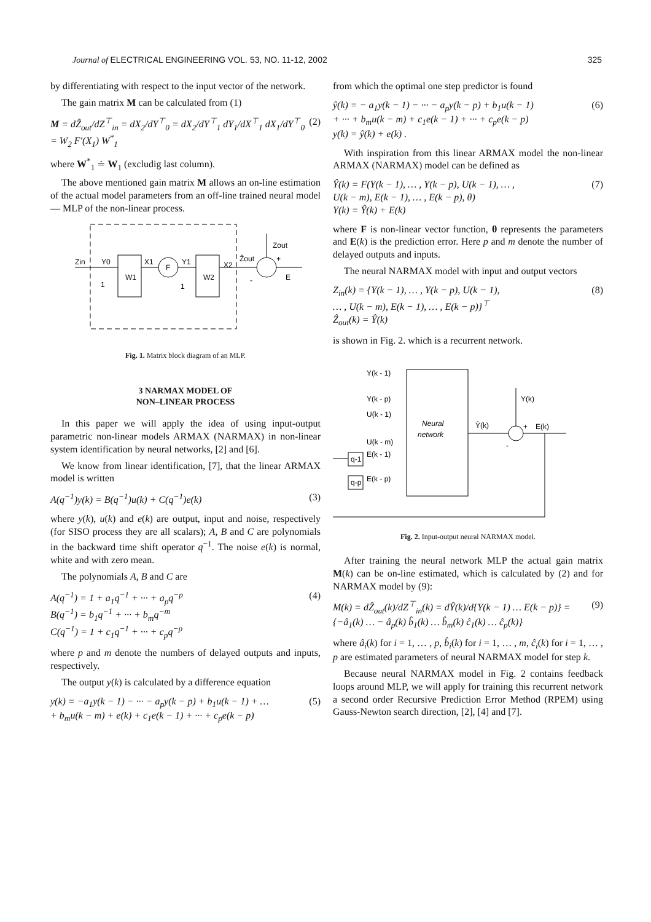Journal of ELECTRICAL ENGINEERING VOL. 53, NO. 11-12, 2002 325
by differentiating with respect to the input vector of the network.
The gain matrix M can be calculated from (1)
M = dẐ<sub>out</sub>/dZ<sup>⊤</sup><sub>in</sub> = dX<sub>2</sub>/dY<sup>⊤</sup><sub>0</sub> = dX<sub>2</sub>/dY<sup>⊤</sup><sub>1</sub> dY<sub>1</sub>/dX<sup>⊤</sup><sub>1</sub> dX<sub>1</sub>/dY<sup>⊤</sup><sub>0</sub> = W<sub>2</sub> F′(X<sub>1</sub>) W<sup>*</sup><sub>1</sub> (2)
where W<sup>*</sup><sub>1</sub> ≐ W<sub>1</sub> (excludig last column).
The above mentioned gain matrix M allows an on-line estimation of the actual model parameters from an off-line trained neural model — MLP of the non-linear process.
Zin
Y0
W1
X1
F
Y1
W2
X2
Ẑout
Zout
+
-
E
1
1
Fig. 1. Matrix block diagram of an MLP.
3 NARMAX MODEL OF
NON–LINEAR PROCESS
In this paper we will apply the idea of using input-output parametric non-linear models ARMAX (NARMAX) in non-linear system identification by neural networks, [2] and [6].
We know from linear identification, [7], that the linear ARMAX model is written
A(q<sup>−1</sup>)y(k) = B(q<sup>−1</sup>)u(k) + C(q<sup>−1</sup>)e(k) (3)
where y(k), u(k) and e(k) are output, input and noise, respectively (for SISO process they are all scalars); A, B and C are polynomials in the backward time shift operator q<sup>−1</sup>. The noise e(k) is normal, white and with zero mean.
The polynomials A, B and C are
A(q<sup>−1</sup>) = 1 + a<sub>1</sub>q<sup>−1</sup> + ··· + a<sub>p</sub>q<sup>−p</sup>
B(q<sup>−1</sup>) = b<sub>1</sub>q<sup>−1</sup> + ··· + b<sub>m</sub>q<sup>−m</sup>
C(q<sup>−1</sup>) = 1 + c<sub>1</sub>q<sup>−1</sup> + ··· + c<sub>p</sub>q<sup>−p</sup> (4)
where p and m denote the numbers of delayed outputs and inputs, respectively.
The output y(k) is calculated by a difference equation
y(k) = −a<sub>1</sub>y(k − 1) − ··· − a<sub>p</sub>y(k − p) + b<sub>1</sub>u(k − 1) + …
+ b<sub>m</sub>u(k − m) + e(k) + c<sub>1</sub>e(k − 1) + ··· + c<sub>p</sub>e(k − p) (5)
from which the optimal one step predictor is found
ŷ(k) = − a<sub>1</sub>y(k − 1) − ··· − a<sub>p</sub>y(k − p) + b<sub>1</sub>u(k − 1)
+ ··· + b<sub>m</sub>u(k − m) + c<sub>1</sub>e(k − 1) + ··· + c<sub>p</sub>e(k − p)
y(k) = ŷ(k) + e(k) . (6)
With inspiration from this linear ARMAX model the non-linear ARMAX (NARMAX) model can be defined as
Ŷ(k) = F(Y(k − 1), … , Y(k − p), U(k − 1), … ,
U(k − m), E(k − 1), … , E(k − p), θ)
Y(k) = Ŷ(k) + E(k) (7)
where F is non-linear vector function, θ represents the parameters and E(k) is the prediction error. Here p and m denote the number of delayed outputs and inputs.
The neural NARMAX model with input and output vectors
Z<sub>in</sub>(k) = {Y(k − 1), … , Y(k − p), U(k − 1),
… , U(k − m), E(k − 1), … , E(k − p)}<sup>⊤</sup>
Ẑ<sub>out</sub>(k) = Ŷ(k) (8)
is shown in Fig. 2. which is a recurrent network.
Neural
network
Y(k - 1)
Y(k - p)
U(k - 1)
U(k - m)
E(k - 1)
E(k - p)
q-1
q-p
Ŷ(k)
Y(k)
+
E(k)
-
Fig. 2. Input-output neural NARMAX model.
After training the neural network MLP the actual gain matrix M(k) can be on-line estimated, which is calculated by (2) and for NARMAX model by (9):
M(k) = dẐ<sub>out</sub>(k)/dZ<sup>⊤</sup><sub>in</sub>(k) = dŶ(k)/d{Y(k − 1) … E(k − p)} =
{−â<sub>1</sub>(k) … − â<sub>p</sub>(k) b̂<sub>1</sub>(k) … b̂<sub>m</sub>(k) ĉ<sub>1</sub>(k) … ĉ<sub>p</sub>(k)} (9)
where â<sub>i</sub>(k) for i = 1, … , p, b̂<sub>i</sub>(k) for i = 1, … , m, ĉ<sub>i</sub>(k) for i = 1, … , p are estimated parameters of neural NARMAX model for step k.
Because neural NARMAX model in Fig. 2 contains feedback loops around MLP, we will apply for training this recurrent network a second order Recursive Prediction Error Method (RPEM) using Gauss-Newton search direction, [2], [4] and [7].